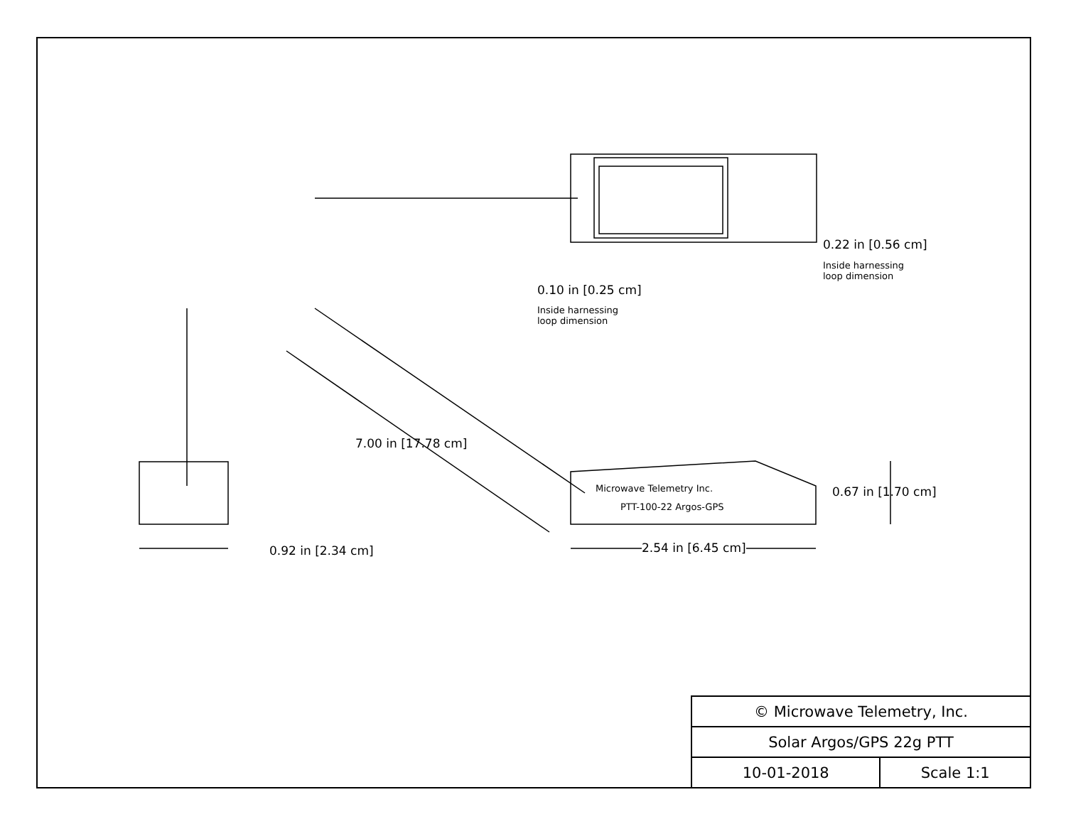0.22 in [0.56 cm]
Inside harnessing
loop dimension
0.10 in [0.25 cm]
Inside harnessing
loop dimension
7.00 in [17.78 cm]
Microwave Telemetry Inc.
PTT-100-22 Argos-GPS
0.67 in [1.70 cm]
0.92 in [2.34 cm] 2.54 in [6.45 cm]
| © Microwave Telemetry, Inc. | |
| Solar Argos/GPS 22g PTT | |
| 10-01-2018 | Scale 1:1 |